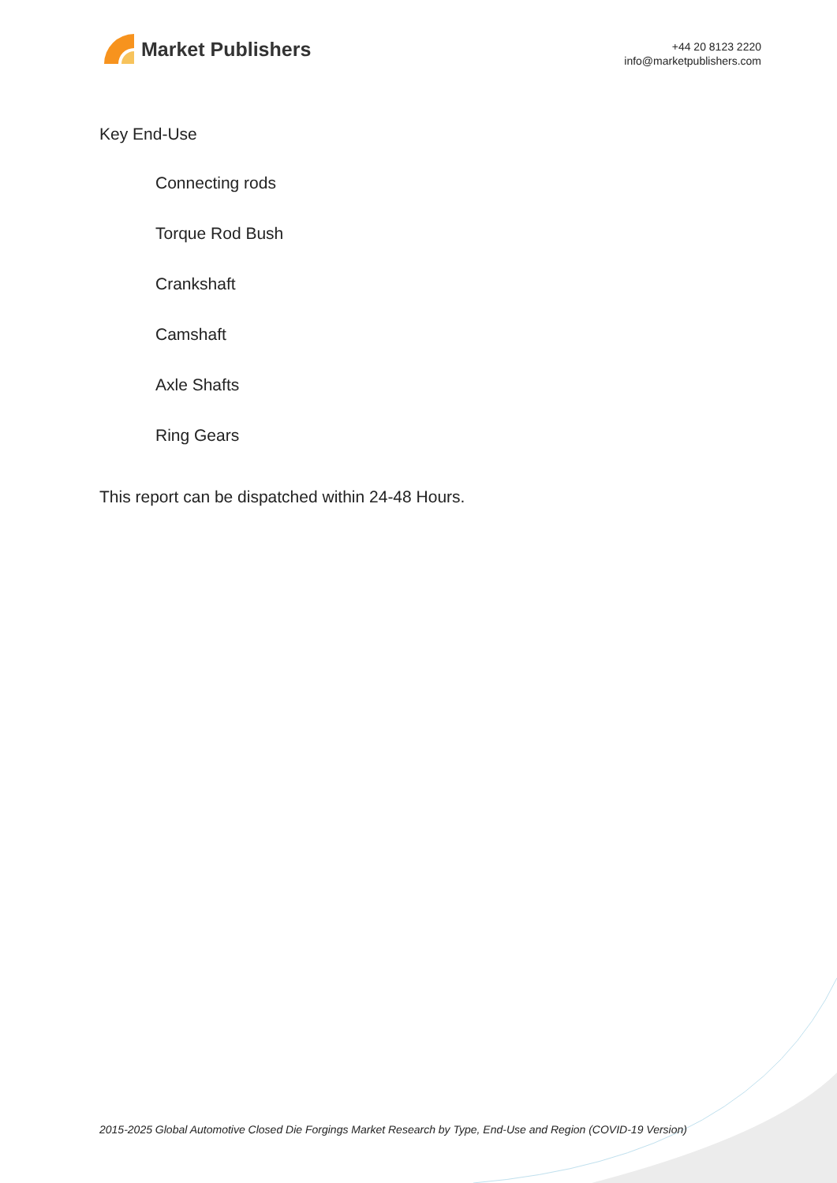Market Publishers
+44 20 8123 2220
info@marketpublishers.com
Key End-Use
Connecting rods
Torque Rod Bush
Crankshaft
Camshaft
Axle Shafts
Ring Gears
This report can be dispatched within 24-48 Hours.
2015-2025 Global Automotive Closed Die Forgings Market Research by Type, End-Use and Region (COVID-19 Version)